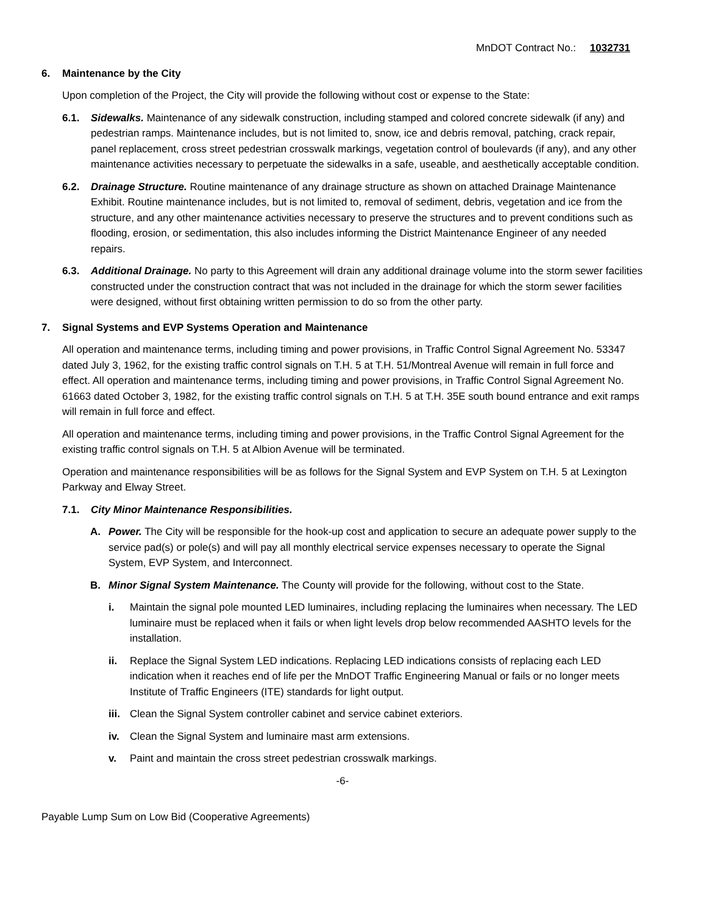MnDOT Contract No.: 1032731
6. Maintenance by the City
Upon completion of the Project, the City will provide the following without cost or expense to the State:
6.1. Sidewalks. Maintenance of any sidewalk construction, including stamped and colored concrete sidewalk (if any) and pedestrian ramps. Maintenance includes, but is not limited to, snow, ice and debris removal, patching, crack repair, panel replacement, cross street pedestrian crosswalk markings, vegetation control of boulevards (if any), and any other maintenance activities necessary to perpetuate the sidewalks in a safe, useable, and aesthetically acceptable condition.
6.2. Drainage Structure. Routine maintenance of any drainage structure as shown on attached Drainage Maintenance Exhibit. Routine maintenance includes, but is not limited to, removal of sediment, debris, vegetation and ice from the structure, and any other maintenance activities necessary to preserve the structures and to prevent conditions such as flooding, erosion, or sedimentation, this also includes informing the District Maintenance Engineer of any needed repairs.
6.3. Additional Drainage. No party to this Agreement will drain any additional drainage volume into the storm sewer facilities constructed under the construction contract that was not included in the drainage for which the storm sewer facilities were designed, without first obtaining written permission to do so from the other party.
7. Signal Systems and EVP Systems Operation and Maintenance
All operation and maintenance terms, including timing and power provisions, in Traffic Control Signal Agreement No. 53347 dated July 3, 1962, for the existing traffic control signals on T.H. 5 at T.H. 51/Montreal Avenue will remain in full force and effect. All operation and maintenance terms, including timing and power provisions, in Traffic Control Signal Agreement No. 61663 dated October 3, 1982, for the existing traffic control signals on T.H. 5 at T.H. 35E south bound entrance and exit ramps will remain in full force and effect.
All operation and maintenance terms, including timing and power provisions, in the Traffic Control Signal Agreement for the existing traffic control signals on T.H. 5 at Albion Avenue will be terminated.
Operation and maintenance responsibilities will be as follows for the Signal System and EVP System on T.H. 5 at Lexington Parkway and Elway Street.
7.1. City Minor Maintenance Responsibilities.
A. Power. The City will be responsible for the hook-up cost and application to secure an adequate power supply to the service pad(s) or pole(s) and will pay all monthly electrical service expenses necessary to operate the Signal System, EVP System, and Interconnect.
B. Minor Signal System Maintenance. The County will provide for the following, without cost to the State.
i. Maintain the signal pole mounted LED luminaires, including replacing the luminaires when necessary. The LED luminaire must be replaced when it fails or when light levels drop below recommended AASHTO levels for the installation.
ii. Replace the Signal System LED indications. Replacing LED indications consists of replacing each LED indication when it reaches end of life per the MnDOT Traffic Engineering Manual or fails or no longer meets Institute of Traffic Engineers (ITE) standards for light output.
iii. Clean the Signal System controller cabinet and service cabinet exteriors.
iv. Clean the Signal System and luminaire mast arm extensions.
v. Paint and maintain the cross street pedestrian crosswalk markings.
-6-
Payable Lump Sum on Low Bid (Cooperative Agreements)